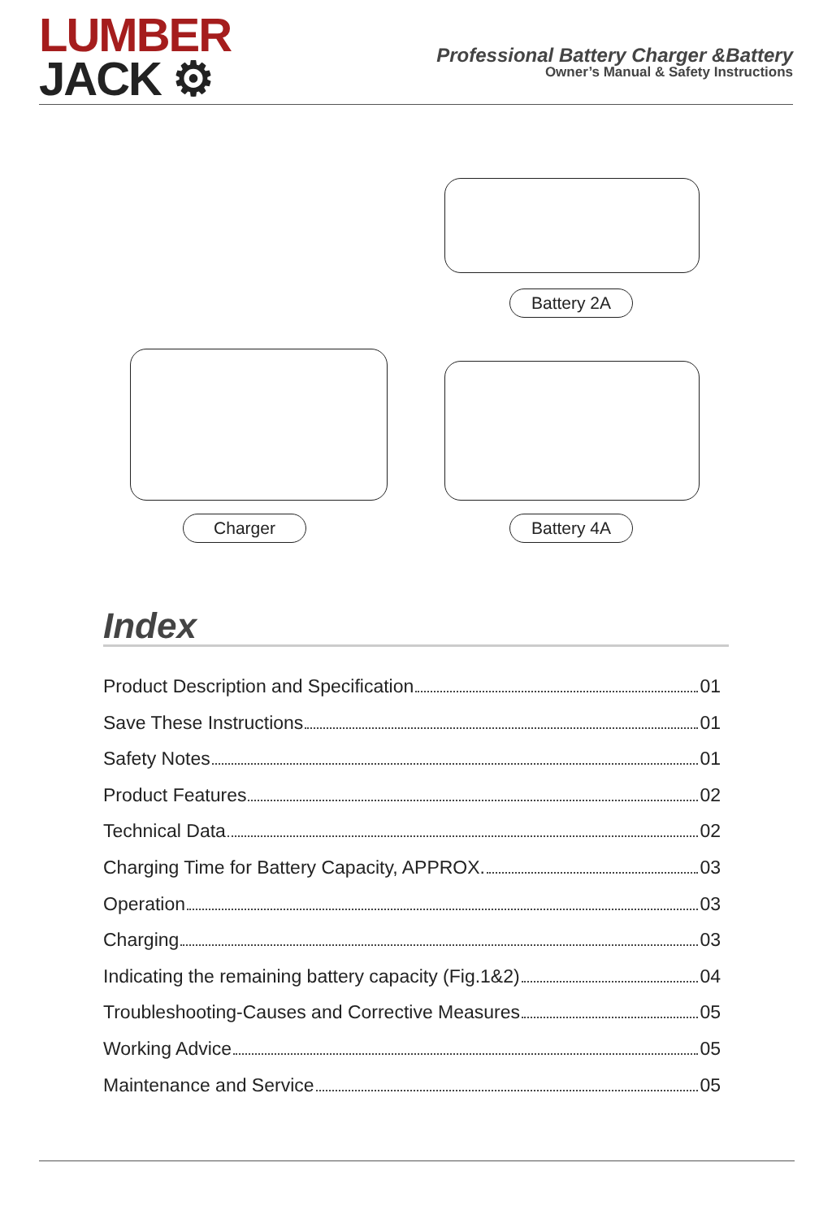LUMBER
JACK ⚙
Professional Battery Charger &Battery
Owner’s Manual & Safety Instructions
Battery 2A
Charger Battery 4A
Index
Product Description and Specification 01
Save These Instructions 01
Safety Notes 01
Product Features 02
Technical Data 02
Charging Time for Battery Capacity, APPROX. 03
Operation 03
Charging 03
Indicating the remaining battery capacity (Fig.1&2) 04
Troubleshooting-Causes and Corrective Measures 05
Working Advice 05
Maintenance and Service 05